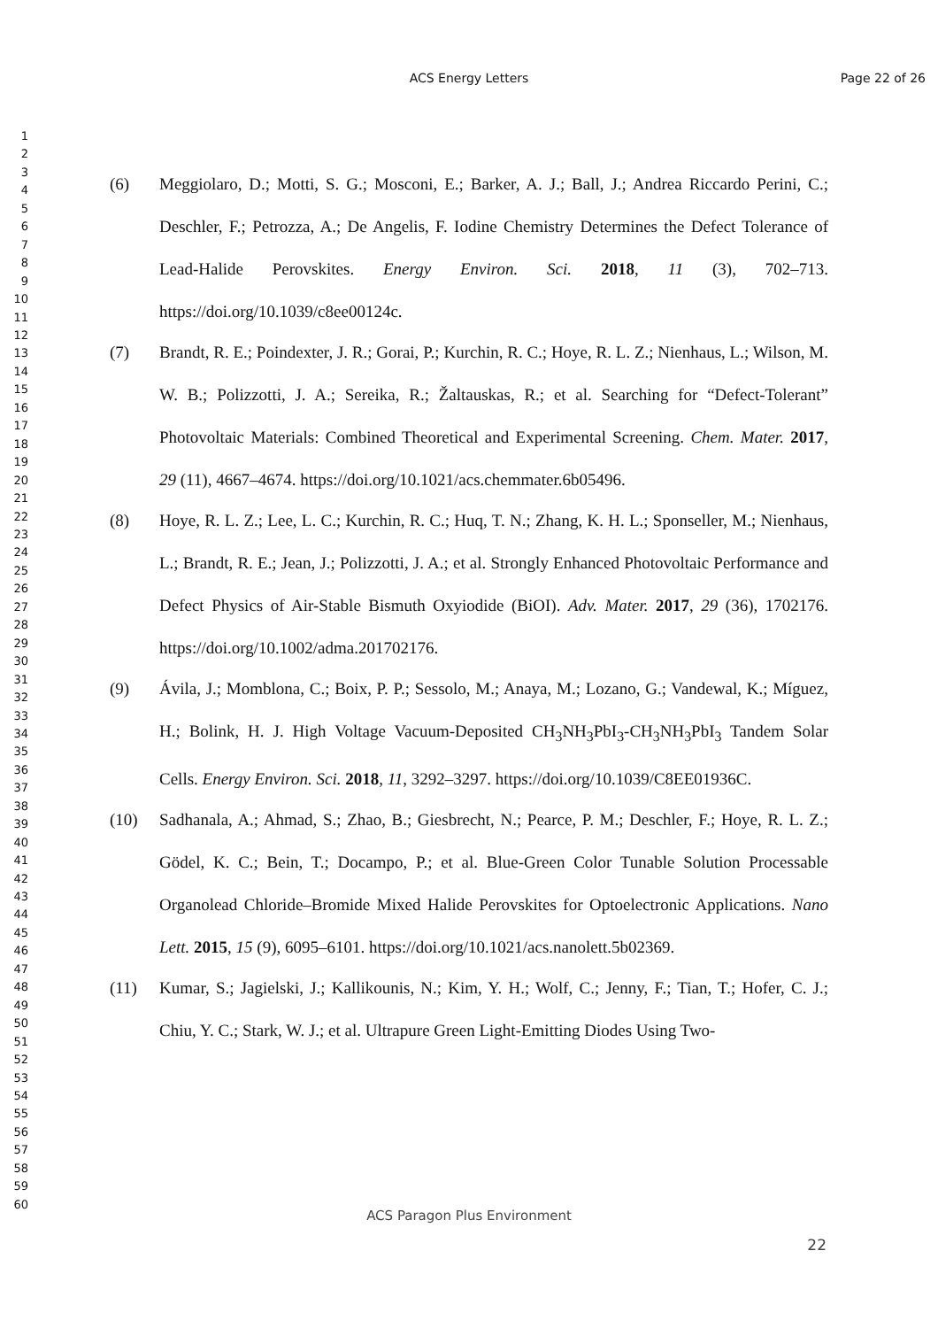ACS Energy Letters Page 22 of 26
1
2
3
4
5
6
7
8
9
10
11
12
13
14
15
16
17
18
19
20
21
22
23
24
25
26
27
28
29
30
31
32
33
34
35
36
37
38
39
40
41
42
43
44
45
46
47
48
49
50
51
52
53
54
55
56
57
58
59
60
(6) Meggiolaro, D.; Motti, S. G.; Mosconi, E.; Barker, A. J.; Ball, J.; Andrea Riccardo Perini, C.; Deschler, F.; Petrozza, A.; De Angelis, F. Iodine Chemistry Determines the Defect Tolerance of Lead-Halide Perovskites. Energy Environ. Sci. 2018, 11 (3), 702–713. https://doi.org/10.1039/c8ee00124c.
(7) Brandt, R. E.; Poindexter, J. R.; Gorai, P.; Kurchin, R. C.; Hoye, R. L. Z.; Nienhaus, L.; Wilson, M. W. B.; Polizzotti, J. A.; Sereika, R.; Žaltauskas, R.; et al. Searching for “Defect-Tolerant” Photovoltaic Materials: Combined Theoretical and Experimental Screening. Chem. Mater. 2017, 29 (11), 4667–4674. https://doi.org/10.1021/acs.chemmater.6b05496.
(8) Hoye, R. L. Z.; Lee, L. C.; Kurchin, R. C.; Huq, T. N.; Zhang, K. H. L.; Sponseller, M.; Nienhaus, L.; Brandt, R. E.; Jean, J.; Polizzotti, J. A.; et al. Strongly Enhanced Photovoltaic Performance and Defect Physics of Air-Stable Bismuth Oxyiodide (BiOI). Adv. Mater. 2017, 29 (36), 1702176. https://doi.org/10.1002/adma.201702176.
(9) Ávila, J.; Momblona, C.; Boix, P. P.; Sessolo, M.; Anaya, M.; Lozano, G.; Vandewal, K.; Míguez, H.; Bolink, H. J. High Voltage Vacuum-Deposited CH<sub>3</sub>NH<sub>3</sub>PbI<sub>3</sub>-CH<sub>3</sub>NH<sub>3</sub>PbI<sub>3</sub> Tandem Solar Cells. Energy Environ. Sci. 2018, 11, 3292–3297. https://doi.org/10.1039/C8EE01936C.
(10) Sadhanala, A.; Ahmad, S.; Zhao, B.; Giesbrecht, N.; Pearce, P. M.; Deschler, F.; Hoye, R. L. Z.; Gödel, K. C.; Bein, T.; Docampo, P.; et al. Blue-Green Color Tunable Solution Processable Organolead Chloride–Bromide Mixed Halide Perovskites for Optoelectronic Applications. Nano Lett. 2015, 15 (9), 6095–6101. https://doi.org/10.1021/acs.nanolett.5b02369.
(11) Kumar, S.; Jagielski, J.; Kallikounis, N.; Kim, Y. H.; Wolf, C.; Jenny, F.; Tian, T.; Hofer, C. J.; Chiu, Y. C.; Stark, W. J.; et al. Ultrapure Green Light-Emitting Diodes Using Two-
ACS Paragon Plus Environment
22